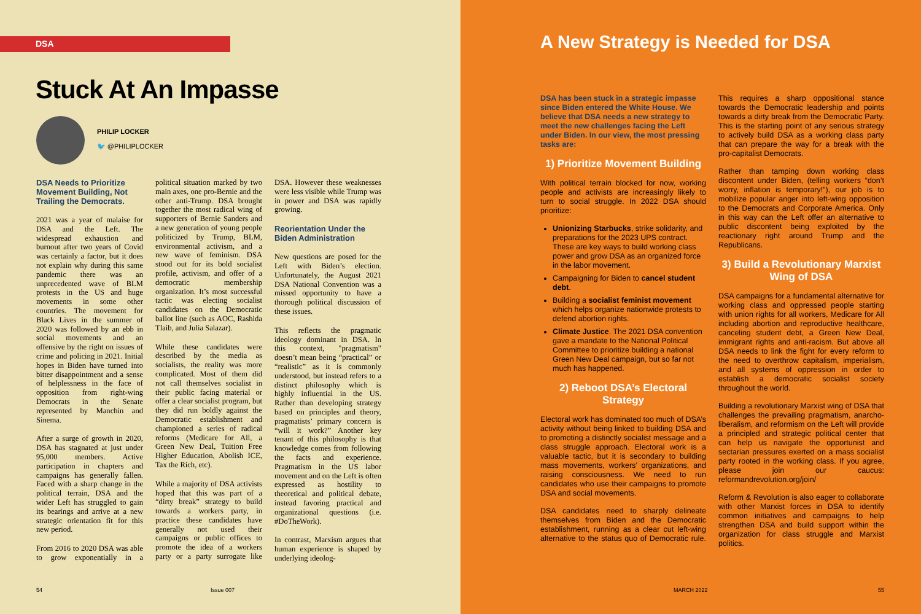DSA
Stuck At An Impasse
PHILIP LOCKER
🐦 @PHILIPLOCKER
DSA Needs to Prioritize Movement Building, Not Trailing the Democrats.
2021 was a year of malaise for DSA and the Left. The widespread exhaustion and burnout after two years of Covid was certainly a factor, but it does not explain why during this same pandemic there was an unprecedented wave of BLM protests in the US and huge movements in some other countries. The movement for Black Lives in the summer of 2020 was followed by an ebb in social movements and an offensive by the right on issues of crime and policing in 2021. Initial hopes in Biden have turned into bitter disappointment and a sense of helplessness in the face of opposition from right-wing Democrats in the Senate represented by Manchin and Sinema.
After a surge of growth in 2020, DSA has stagnated at just under 95,000 members. Active participation in chapters and campaigns has generally fallen. Faced with a sharp change in the political terrain, DSA and the wider Left has struggled to gain its bearings and arrive at a new strategic orientation fit for this new period.
From 2016 to 2020 DSA was able to grow exponentially in a political situation marked by two main axes, one pro-Bernie and the other anti-Trump. DSA brought together the most radical wing of supporters of Bernie Sanders and a new generation of young people politicized by Trump, BLM, environmental activism, and a new wave of feminism. DSA stood out for its bold socialist profile, activism, and offer of a democratic membership organization. It’s most successful tactic was electing socialist candidates on the Democratic ballot line (such as AOC, Rashida Tlaib, and Julia Salazar).
While these candidates were described by the media as socialists, the reality was more complicated. Most of them did not call themselves socialist in their public facing material or offer a clear socialist program, but they did run boldly against the Democratic establishment and championed a series of radical reforms (Medicare for All, a Green New Deal, Tuition Free Higher Education, Abolish ICE, Tax the Rich, etc).
While a majority of DSA activists hoped that this was part of a “dirty break” strategy to build towards a workers party, in practice these candidates have generally not used their campaigns or public offices to promote the idea of a workers party or a party surrogate like DSA. However these weaknesses were less visible while Trump was in power and DSA was rapidly growing.
Reorientation Under the Biden Administration
New questions are posed for the Left with Biden’s election. Unfortunately, the August 2021 DSA National Convention was a missed opportunity to have a thorough political discussion of these issues.
This reflects the pragmatic ideology dominant in DSA. In this context, "pragmatism" doesn’t mean being “practical” or “realistic” as it is commonly understood, but instead refers to a distinct philosophy which is highly influential in the US. Rather than developing strategy based on principles and theory, pragmatists’ primary concern is “will it work?” Another key tenant of this philosophy is that knowledge comes from following the facts and experience. Pragmatism in the US labor movement and on the Left is often expressed as hostility to theoretical and political debate, instead favoring practical and organizational questions (i.e. #DoTheWork).
In contrast, Marxism argues that human experience is shaped by underlying ideolog-
54 Issue 007
A New Strategy is Needed for DSA
DSA has been stuck in a strategic impasse since Biden entered the White House. We believe that DSA needs a new strategy to meet the new challenges facing the Left under Biden. In our view, the most pressing tasks are:
1) Prioritize Movement Building
With political terrain blocked for now, working people and activists are increasingly likely to turn to social struggle. In 2022 DSA should prioritize:
Unionizing Starbucks, strike solidarity, and preparations for the 2023 UPS contract. These are key ways to build working class power and grow DSA as an organized force in the labor movement.
Campaigning for Biden to cancel student debt.
Building a socialist feminist movement which helps organize nationwide protests to defend abortion rights.
Climate Justice. The 2021 DSA convention gave a mandate to the National Political Committee to prioritize building a national Green New Deal campaign, but so far not much has happened.
2) Reboot DSA’s Electoral Strategy
Electoral work has dominated too much of DSA’s activity without being linked to building DSA and to promoting a distinctly socialist message and a class struggle approach. Electoral work is a valuable tactic, but it is secondary to building mass movements, workers’ organizations, and raising consciousness. We need to run candidates who use their campaigns to promote DSA and social movements.
DSA candidates need to sharply delineate themselves from Biden and the Democratic establishment, running as a clear cut left-wing alternative to the status quo of Democratic rule. This requires a sharp oppositional stance towards the Democratic leadership and points towards a dirty break from the Democratic Party. This is the starting point of any serious strategy to actively build DSA as a working class party that can prepare the way for a break with the pro-capitalist Democrats.
Rather than tamping down working class discontent under Biden, (telling workers “don’t worry, inflation is temporary!”), our job is to mobilize popular anger into left-wing opposition to the Democrats and Corporate America. Only in this way can the Left offer an alternative to public discontent being exploited by the reactionary right around Trump and the Republicans.
3) Build a Revolutionary Marxist Wing of DSA
DSA campaigns for a fundamental alternative for working class and oppressed people starting with union rights for all workers, Medicare for All including abortion and reproductive healthcare, canceling student debt, a Green New Deal, immigrant rights and anti-racism. But above all DSA needs to link the fight for every reform to the need to overthrow capitalism, imperialism, and all systems of oppression in order to establish a democratic socialist society throughout the world.
Building a revolutionary Marxist wing of DSA that challenges the prevailing pragmatism, anarcho-liberalism, and reformism on the Left will provide a principled and strategic political center that can help us navigate the opportunist and sectarian pressures exerted on a mass socialist party rooted in the working class. If you agree, please join our caucus: reformandrevolution.org/join/
Reform & Revolution is also eager to collaborate with other Marxist forces in DSA to identify common initiatives and campaigns to help strengthen DSA and build support within the organization for class struggle and Marxist politics.
MARCH 2022 55